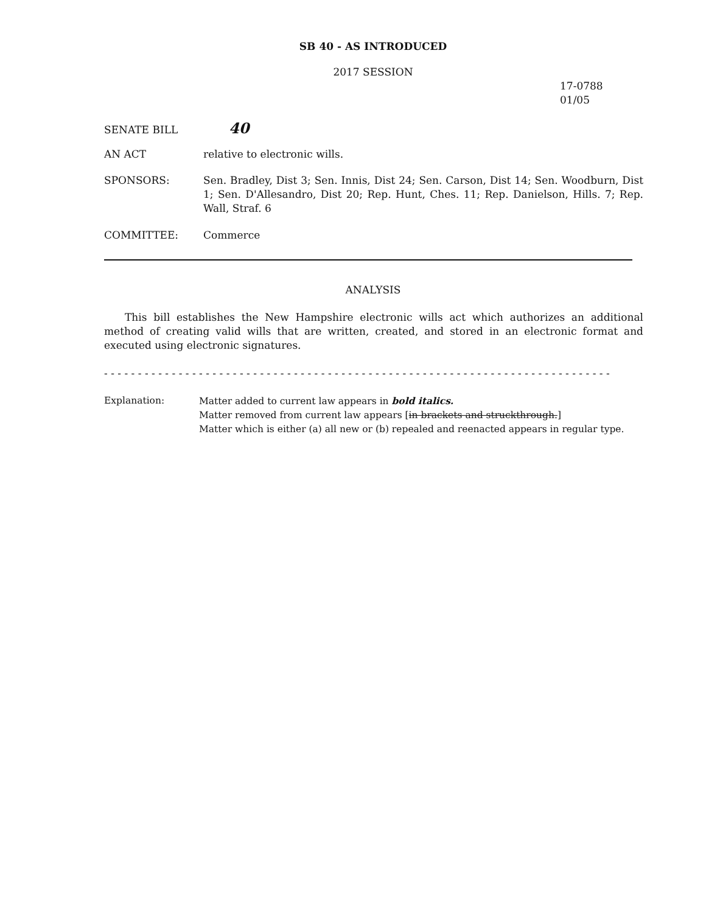SB 40 - AS INTRODUCED
2017 SESSION
17-0788
01/05
SENATE BILL
40
AN ACT relative to electronic wills.
SPONSORS: Sen. Bradley, Dist 3; Sen. Innis, Dist 24; Sen. Carson, Dist 14; Sen. Woodburn, Dist 1; Sen. D'Allesandro, Dist 20; Rep. Hunt, Ches. 11; Rep. Danielson, Hills. 7; Rep. Wall, Straf. 6
COMMITTEE: Commerce
ANALYSIS
This bill establishes the New Hampshire electronic wills act which authorizes an additional method of creating valid wills that are written, created, and stored in an electronic format and executed using electronic signatures.
- - - - - - - - - - - - - - - - - - - - - - - - - - - - - - - - - - - - - - - - - - - - - - - - - - - - - - - - - - - - - - - - - - - - - - - - - - -
Explanation: Matter added to current law appears in bold italics.
Matter removed from current law appears [in brackets and struckthrough.]
Matter which is either (a) all new or (b) repealed and reenacted appears in regular type.